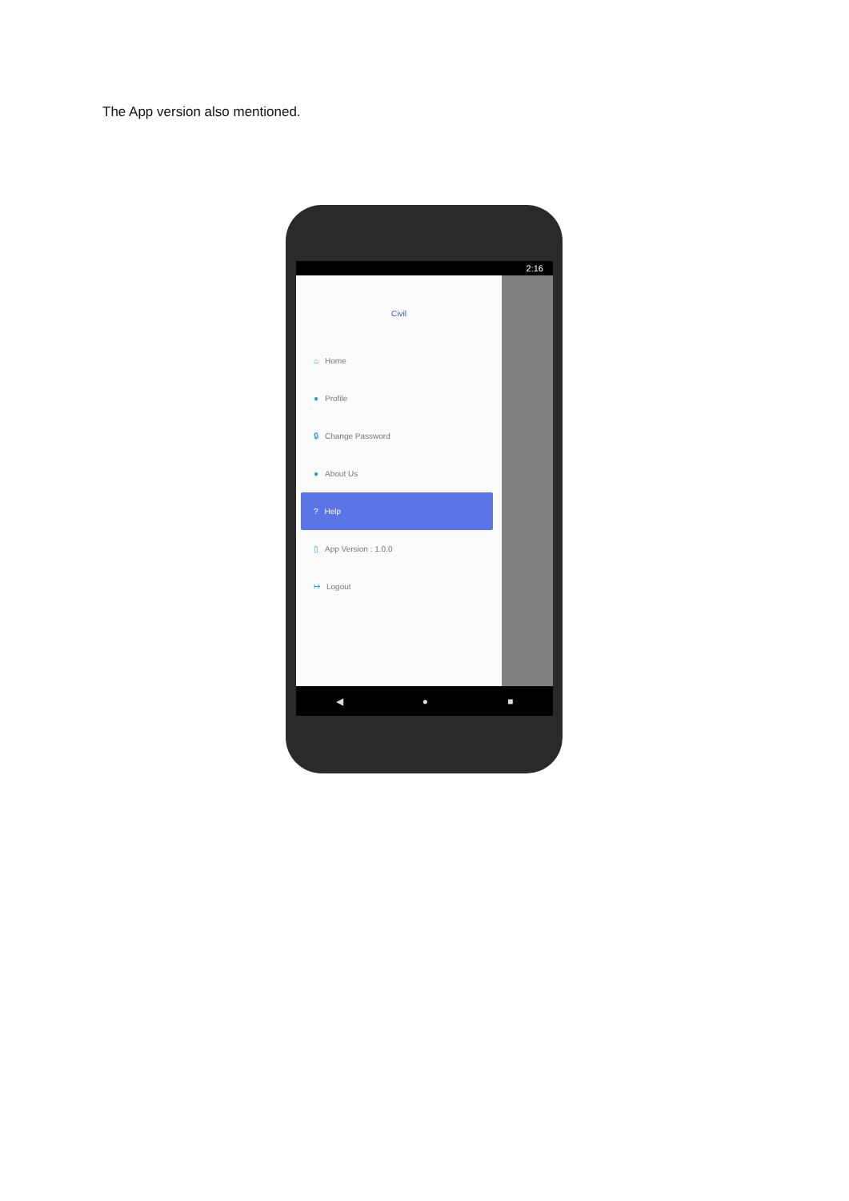The App version also mentioned.
2:16
Civil
⌂ Home
● Profile
🔒︎ Change Password
● About Us
? Help
▯ App Version : 1.0.0
↦ Logout
◀ ● ■